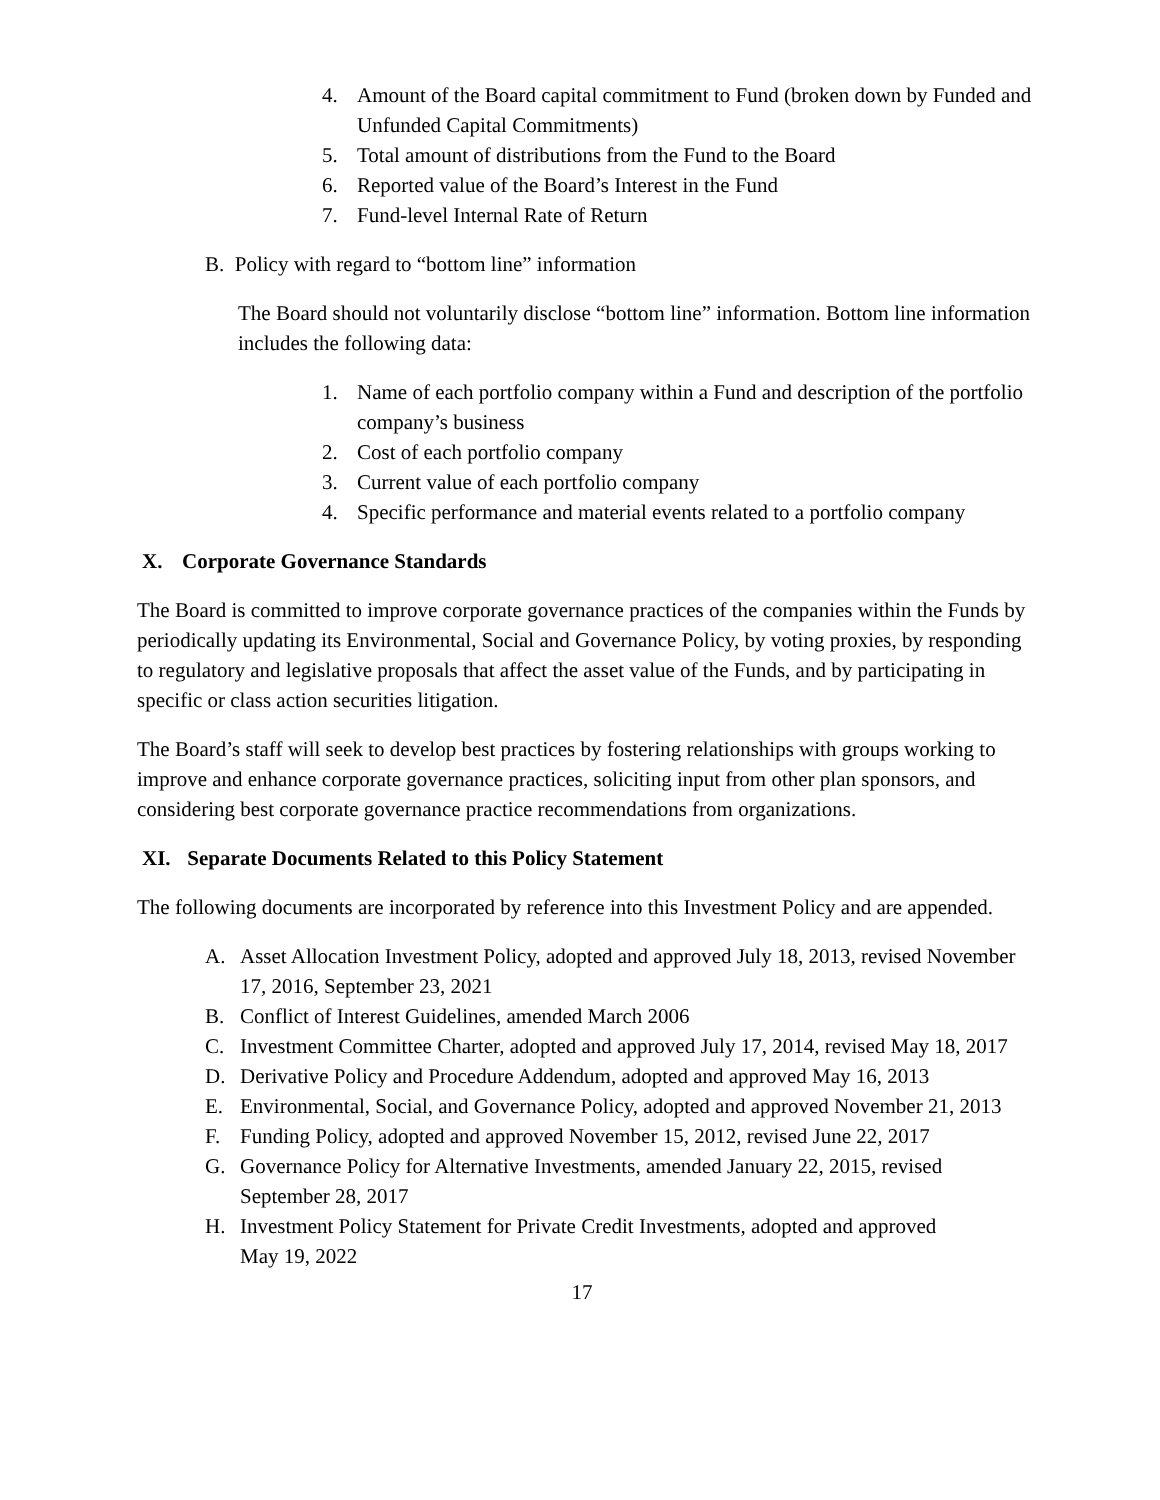4. Amount of the Board capital commitment to Fund (broken down by Funded and Unfunded Capital Commitments)
5. Total amount of distributions from the Fund to the Board
6. Reported value of the Board’s Interest in the Fund
7. Fund-level Internal Rate of Return
B. Policy with regard to “bottom line” information
The Board should not voluntarily disclose “bottom line” information. Bottom line information includes the following data:
1. Name of each portfolio company within a Fund and description of the portfolio company’s business
2. Cost of each portfolio company
3. Current value of each portfolio company
4. Specific performance and material events related to a portfolio company
X. Corporate Governance Standards
The Board is committed to improve corporate governance practices of the companies within the Funds by periodically updating its Environmental, Social and Governance Policy, by voting proxies, by responding to regulatory and legislative proposals that affect the asset value of the Funds, and by participating in specific or class action securities litigation.
The Board’s staff will seek to develop best practices by fostering relationships with groups working to improve and enhance corporate governance practices, soliciting input from other plan sponsors, and considering best corporate governance practice recommendations from organizations.
XI. Separate Documents Related to this Policy Statement
The following documents are incorporated by reference into this Investment Policy and are appended.
A. Asset Allocation Investment Policy, adopted and approved July 18, 2013, revised November 17, 2016, September 23, 2021
B. Conflict of Interest Guidelines, amended March 2006
C. Investment Committee Charter, adopted and approved July 17, 2014, revised May 18, 2017
D. Derivative Policy and Procedure Addendum, adopted and approved May 16, 2013
E. Environmental, Social, and Governance Policy, adopted and approved November 21, 2013
F. Funding Policy, adopted and approved November 15, 2012, revised June 22, 2017
G. Governance Policy for Alternative Investments, amended January 22, 2015, revised September 28, 2017
H. Investment Policy Statement for Private Credit Investments, adopted and approved
May 19, 2022
17